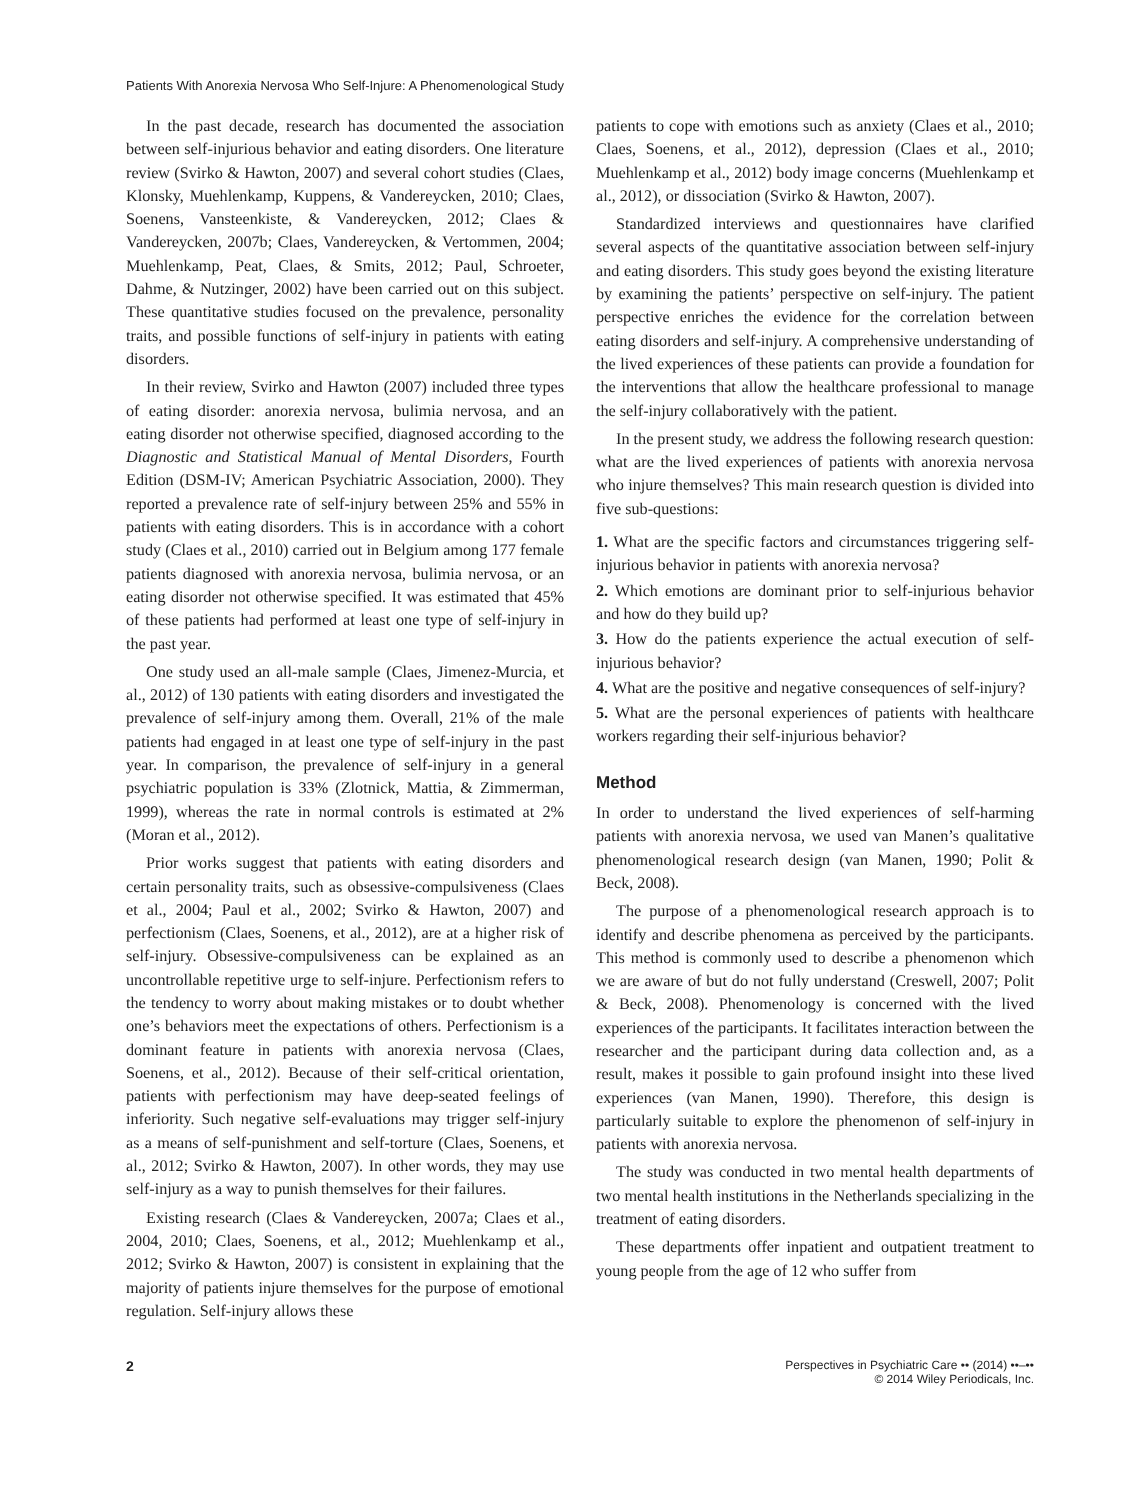Patients With Anorexia Nervosa Who Self-Injure: A Phenomenological Study
In the past decade, research has documented the association between self-injurious behavior and eating disorders. One literature review (Svirko & Hawton, 2007) and several cohort studies (Claes, Klonsky, Muehlenkamp, Kuppens, & Vandereycken, 2010; Claes, Soenens, Vansteenkiste, & Vandereycken, 2012; Claes & Vandereycken, 2007b; Claes, Vandereycken, & Vertommen, 2004; Muehlenkamp, Peat, Claes, & Smits, 2012; Paul, Schroeter, Dahme, & Nutzinger, 2002) have been carried out on this subject. These quantitative studies focused on the prevalence, personality traits, and possible functions of self-injury in patients with eating disorders.
In their review, Svirko and Hawton (2007) included three types of eating disorder: anorexia nervosa, bulimia nervosa, and an eating disorder not otherwise specified, diagnosed according to the Diagnostic and Statistical Manual of Mental Disorders, Fourth Edition (DSM-IV; American Psychiatric Association, 2000). They reported a prevalence rate of self-injury between 25% and 55% in patients with eating disorders. This is in accordance with a cohort study (Claes et al., 2010) carried out in Belgium among 177 female patients diagnosed with anorexia nervosa, bulimia nervosa, or an eating disorder not otherwise specified. It was estimated that 45% of these patients had performed at least one type of self-injury in the past year.
One study used an all-male sample (Claes, Jimenez-Murcia, et al., 2012) of 130 patients with eating disorders and investigated the prevalence of self-injury among them. Overall, 21% of the male patients had engaged in at least one type of self-injury in the past year. In comparison, the prevalence of self-injury in a general psychiatric population is 33% (Zlotnick, Mattia, & Zimmerman, 1999), whereas the rate in normal controls is estimated at 2% (Moran et al., 2012).
Prior works suggest that patients with eating disorders and certain personality traits, such as obsessive-compulsiveness (Claes et al., 2004; Paul et al., 2002; Svirko & Hawton, 2007) and perfectionism (Claes, Soenens, et al., 2012), are at a higher risk of self-injury. Obsessive-compulsiveness can be explained as an uncontrollable repetitive urge to self-injure. Perfectionism refers to the tendency to worry about making mistakes or to doubt whether one’s behaviors meet the expectations of others. Perfectionism is a dominant feature in patients with anorexia nervosa (Claes, Soenens, et al., 2012). Because of their self-critical orientation, patients with perfectionism may have deep-seated feelings of inferiority. Such negative self-evaluations may trigger self-injury as a means of self-punishment and self-torture (Claes, Soenens, et al., 2012; Svirko & Hawton, 2007). In other words, they may use self-injury as a way to punish themselves for their failures.
Existing research (Claes & Vandereycken, 2007a; Claes et al., 2004, 2010; Claes, Soenens, et al., 2012; Muehlenkamp et al., 2012; Svirko & Hawton, 2007) is consistent in explaining that the majority of patients injure themselves for the purpose of emotional regulation. Self-injury allows these
patients to cope with emotions such as anxiety (Claes et al., 2010; Claes, Soenens, et al., 2012), depression (Claes et al., 2010; Muehlenkamp et al., 2012) body image concerns (Muehlenkamp et al., 2012), or dissociation (Svirko & Hawton, 2007).
Standardized interviews and questionnaires have clarified several aspects of the quantitative association between self-injury and eating disorders. This study goes beyond the existing literature by examining the patients’ perspective on self-injury. The patient perspective enriches the evidence for the correlation between eating disorders and self-injury. A comprehensive understanding of the lived experiences of these patients can provide a foundation for the interventions that allow the healthcare professional to manage the self-injury collaboratively with the patient.
In the present study, we address the following research question: what are the lived experiences of patients with anorexia nervosa who injure themselves? This main research question is divided into five sub-questions:
1. What are the specific factors and circumstances triggering self-injurious behavior in patients with anorexia nervosa?
2. Which emotions are dominant prior to self-injurious behavior and how do they build up?
3. How do the patients experience the actual execution of self-injurious behavior?
4. What are the positive and negative consequences of self-injury?
5. What are the personal experiences of patients with healthcare workers regarding their self-injurious behavior?
Method
In order to understand the lived experiences of self-harming patients with anorexia nervosa, we used van Manen’s qualitative phenomenological research design (van Manen, 1990; Polit & Beck, 2008).
The purpose of a phenomenological research approach is to identify and describe phenomena as perceived by the participants. This method is commonly used to describe a phenomenon which we are aware of but do not fully understand (Creswell, 2007; Polit & Beck, 2008). Phenomenology is concerned with the lived experiences of the participants. It facilitates interaction between the researcher and the participant during data collection and, as a result, makes it possible to gain profound insight into these lived experiences (van Manen, 1990). Therefore, this design is particularly suitable to explore the phenomenon of self-injury in patients with anorexia nervosa.
The study was conducted in two mental health departments of two mental health institutions in the Netherlands specializing in the treatment of eating disorders.
These departments offer inpatient and outpatient treatment to young people from the age of 12 who suffer from
2
Perspectives in Psychiatric Care •• (2014) ••–••
© 2014 Wiley Periodicals, Inc.